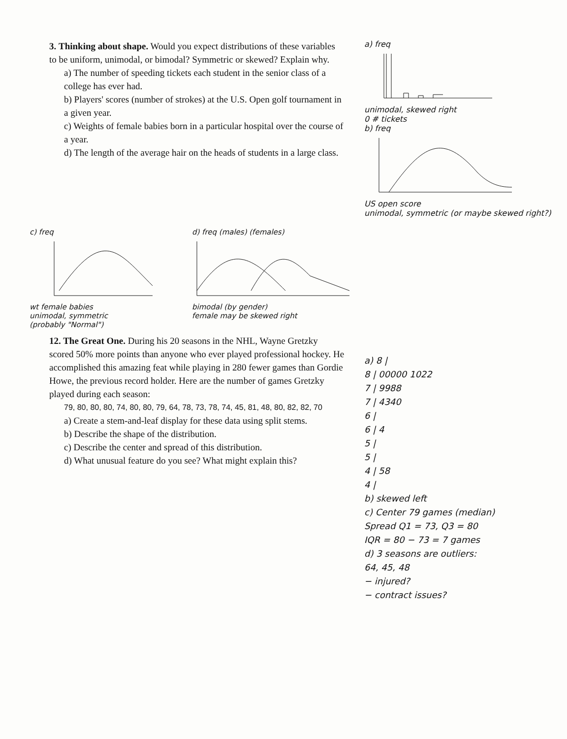3. Thinking about shape. Would you expect distributions of these variables to be uniform, unimodal, or bimodal? Symmetric or skewed? Explain why.
a) The number of speeding tickets each student in the senior class of a college has ever had.
b) Players' scores (number of strokes) at the U.S. Open golf tournament in a given year.
c) Weights of female babies born in a particular hospital over the course of a year.
d) The length of the average hair on the heads of students in a large class.
a) freq
unimodal, skewed right
0 # tickets
b) freq
US open score
unimodal, symmetric (or maybe skewed right?)
c) freq
wt female babies
unimodal, symmetric
(probably "Normal")
d) freq (males) (females)
bimodal (by gender)
female may be skewed right
12. The Great One. During his 20 seasons in the NHL, Wayne Gretzky scored 50% more points than anyone who ever played professional hockey. He accomplished this amazing feat while playing in 280 fewer games than Gordie Howe, the previous record holder. Here are the number of games Gretzky played during each season:
79, 80, 80, 80, 74, 80, 80, 79, 64, 78, 73, 78, 74, 45, 81, 48, 80, 82, 82, 70
a) Create a stem-and-leaf display for these data using split stems.
b) Describe the shape of the distribution.
c) Describe the center and spread of this distribution.
d) What unusual feature do you see? What might explain this?
a) 8 |
8 | 00000 1022
7 | 9988
7 | 4340
6 |
6 | 4
5 |
5 |
4 | 58
4 |
b) skewed left
c) Center 79 games (median)
Spread Q1 = 73, Q3 = 80
IQR = 80 − 73 = 7 games
d) 3 seasons are outliers:
64, 45, 48
− injured?
− contract issues?